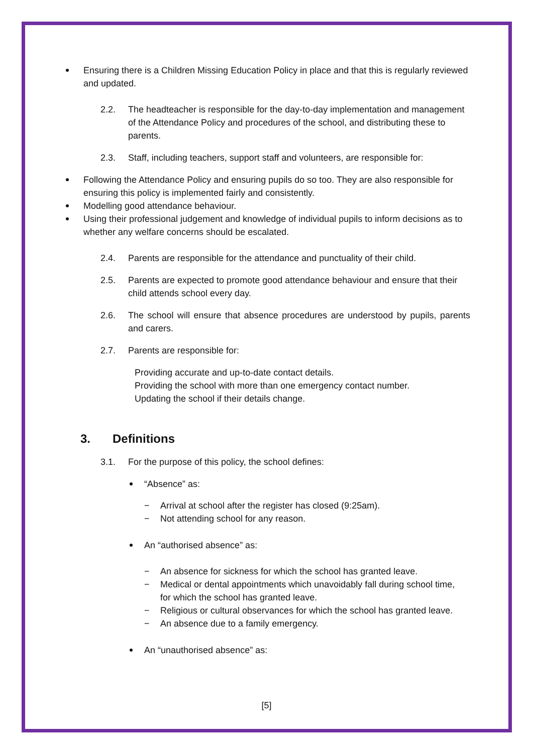Ensuring there is a Children Missing Education Policy in place and that this is regularly reviewed and updated.
2.2. The headteacher is responsible for the day-to-day implementation and management of the Attendance Policy and procedures of the school, and distributing these to parents.
2.3. Staff, including teachers, support staff and volunteers, are responsible for:
Following the Attendance Policy and ensuring pupils do so too. They are also responsible for ensuring this policy is implemented fairly and consistently.
Modelling good attendance behaviour.
Using their professional judgement and knowledge of individual pupils to inform decisions as to whether any welfare concerns should be escalated.
2.4. Parents are responsible for the attendance and punctuality of their child.
2.5. Parents are expected to promote good attendance behaviour and ensure that their child attends school every day.
2.6. The school will ensure that absence procedures are understood by pupils, parents and carers.
2.7. Parents are responsible for:
Providing accurate and up-to-date contact details.
Providing the school with more than one emergency contact number.
Updating the school if their details change.
3. Definitions
3.1. For the purpose of this policy, the school defines:
“Absence” as:
− Arrival at school after the register has closed (9:25am).
− Not attending school for any reason.
An “authorised absence” as:
− An absence for sickness for which the school has granted leave.
− Medical or dental appointments which unavoidably fall during school time, for which the school has granted leave.
− Religious or cultural observances for which the school has granted leave.
− An absence due to a family emergency.
An “unauthorised absence” as:
[5]